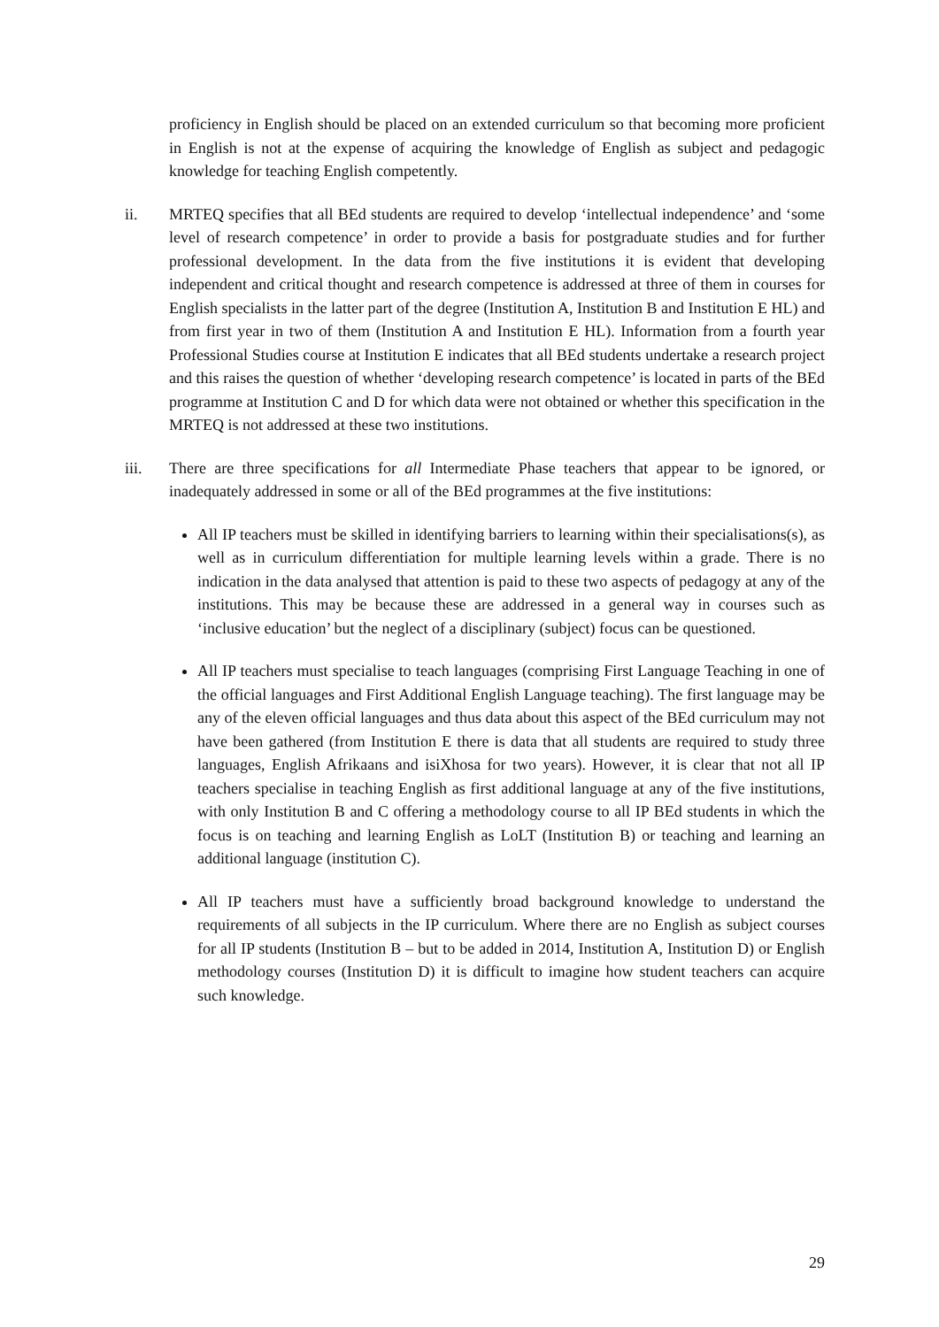proficiency in English should be placed on an extended curriculum so that becoming more proficient in English is not at the expense of acquiring the knowledge of English as subject and pedagogic knowledge for teaching English competently.
ii. MRTEQ specifies that all BEd students are required to develop ‘intellectual independence’ and ‘some level of research competence’ in order to provide a basis for postgraduate studies and for further professional development. In the data from the five institutions it is evident that developing independent and critical thought and research competence is addressed at three of them in courses for English specialists in the latter part of the degree (Institution A, Institution B and Institution E HL) and from first year in two of them (Institution A and Institution E HL). Information from a fourth year Professional Studies course at Institution E indicates that all BEd students undertake a research project and this raises the question of whether ‘developing research competence’ is located in parts of the BEd programme at Institution C and D for which data were not obtained or whether this specification in the MRTEQ is not addressed at these two institutions.
iii. There are three specifications for all Intermediate Phase teachers that appear to be ignored, or inadequately addressed in some or all of the BEd programmes at the five institutions:
All IP teachers must be skilled in identifying barriers to learning within their specialisations(s), as well as in curriculum differentiation for multiple learning levels within a grade. There is no indication in the data analysed that attention is paid to these two aspects of pedagogy at any of the institutions. This may be because these are addressed in a general way in courses such as ‘inclusive education’ but the neglect of a disciplinary (subject) focus can be questioned.
All IP teachers must specialise to teach languages (comprising First Language Teaching in one of the official languages and First Additional English Language teaching). The first language may be any of the eleven official languages and thus data about this aspect of the BEd curriculum may not have been gathered (from Institution E there is data that all students are required to study three languages, English Afrikaans and isiXhosa for two years). However, it is clear that not all IP teachers specialise in teaching English as first additional language at any of the five institutions, with only Institution B and C offering a methodology course to all IP BEd students in which the focus is on teaching and learning English as LoLT (Institution B) or teaching and learning an additional language (institution C).
All IP teachers must have a sufficiently broad background knowledge to understand the requirements of all subjects in the IP curriculum. Where there are no English as subject courses for all IP students (Institution B – but to be added in 2014, Institution A, Institution D) or English methodology courses (Institution D) it is difficult to imagine how student teachers can acquire such knowledge.
29